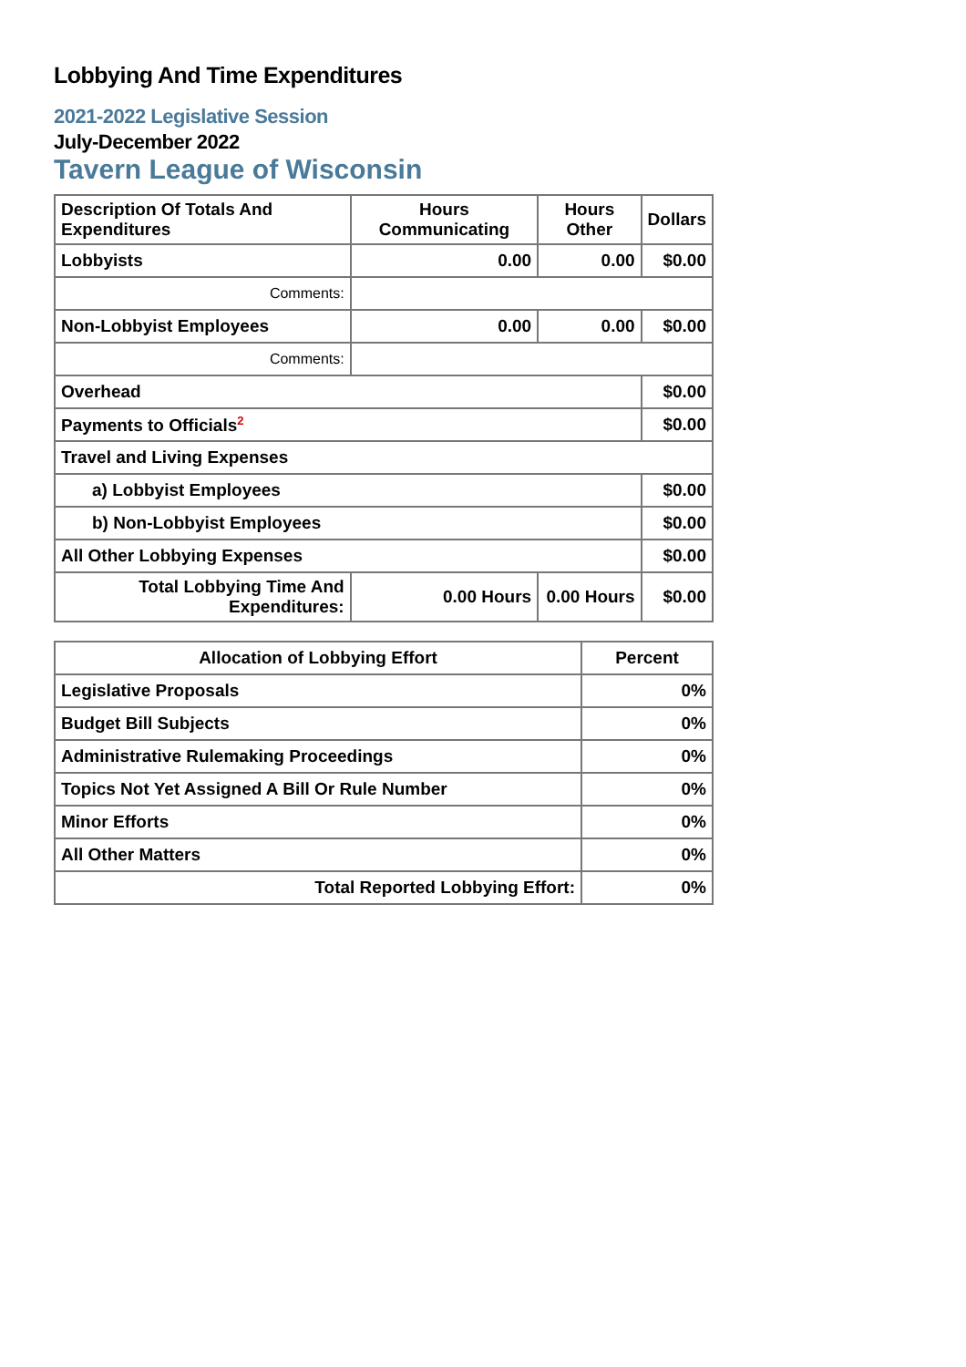Lobbying And Time Expenditures
2021-2022 Legislative Session
July-December 2022
Tavern League of Wisconsin
| Description Of Totals And Expenditures | Hours Communicating | Hours Other | Dollars |
| --- | --- | --- | --- |
| Lobbyists | 0.00 | 0.00 | $0.00 |
| Comments: | | | |
| Non-Lobbyist Employees | 0.00 | 0.00 | $0.00 |
| Comments: | | | |
| Overhead | | | $0.00 |
| Payments to Officials<sup>2</sup> | | | $0.00 |
| Travel and Living Expenses | | | |
| a) Lobbyist Employees | | | $0.00 |
| b) Non-Lobbyist Employees | | | $0.00 |
| All Other Lobbying Expenses | | | $0.00 |
| Total Lobbying Time And Expenditures: | 0.00 Hours | 0.00 Hours | $0.00 |
| Allocation of Lobbying Effort | Percent |
| --- | --- |
| Legislative Proposals | 0% |
| Budget Bill Subjects | 0% |
| Administrative Rulemaking Proceedings | 0% |
| Topics Not Yet Assigned A Bill Or Rule Number | 0% |
| Minor Efforts | 0% |
| All Other Matters | 0% |
| Total Reported Lobbying Effort: | 0% |